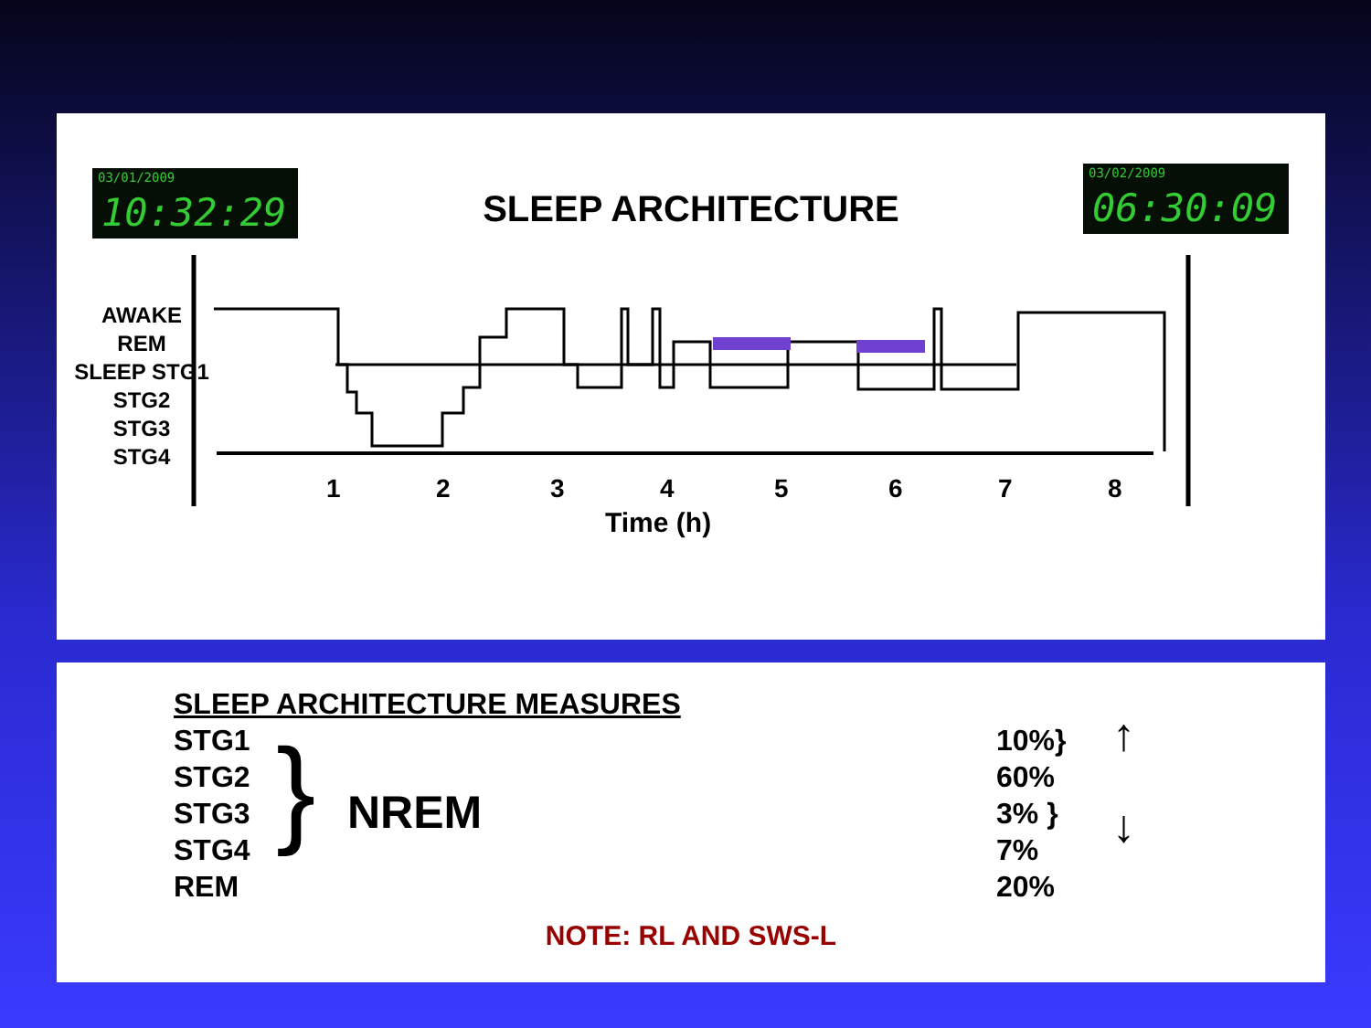03/01/2009
10:32:29
SLEEP ARCHITECTURE
03/02/2009
06:30:09
AWAKE
REM
SLEEP STG1
STG2
STG3
STG4
12345678
Time (h)
SLEEP ARCHITECTURE MEASURES
STG1
STG2
STG3
STG4
REM
} NREM
10%}
60%
3% }
7%
20%
↑
↓
NOTE: RL AND SWS-L